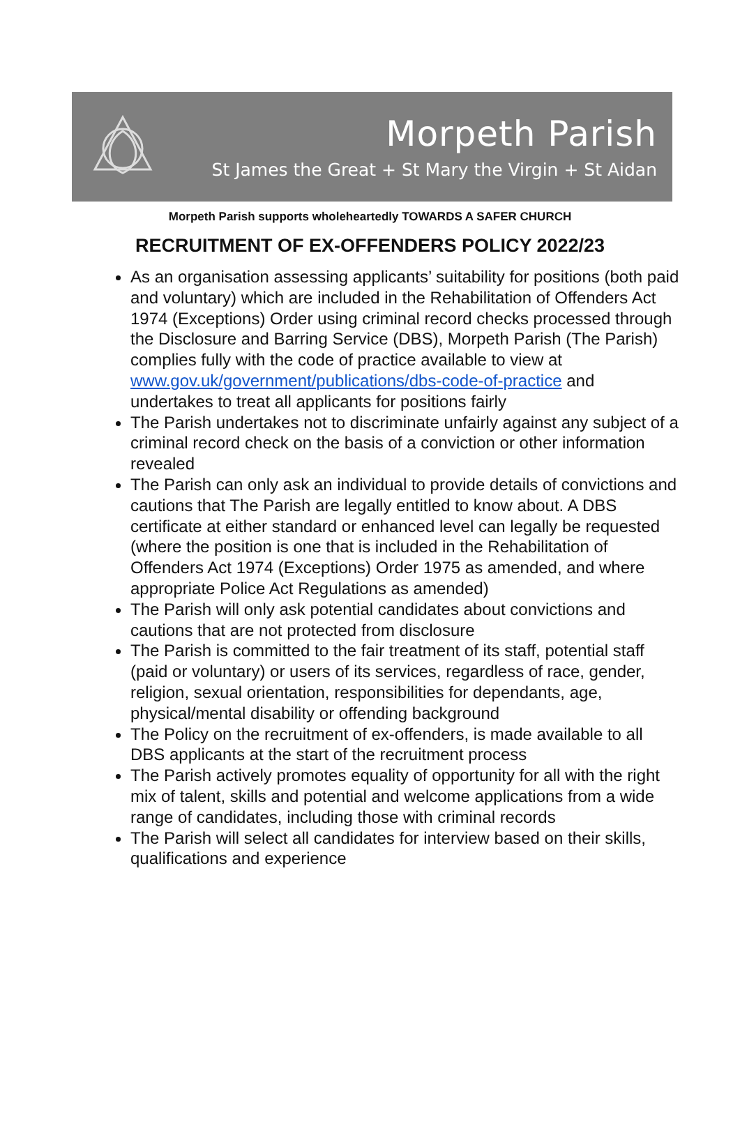Morpeth Parish
St James the Great + St Mary the Virgin + St Aidan
Morpeth Parish supports wholeheartedly TOWARDS A SAFER CHURCH
RECRUITMENT OF EX-OFFENDERS POLICY 2022/23
As an organisation assessing applicants’ suitability for positions (both paid and voluntary) which are included in the Rehabilitation of Offenders Act 1974 (Exceptions) Order using criminal record checks processed through the Disclosure and Barring Service (DBS), Morpeth Parish (The Parish) complies fully with the code of practice available to view at www.gov.uk/government/publications/dbs-code-of-practice and undertakes to treat all applicants for positions fairly
The Parish undertakes not to discriminate unfairly against any subject of a criminal record check on the basis of a conviction or other information revealed
The Parish can only ask an individual to provide details of convictions and cautions that The Parish are legally entitled to know about. A DBS certificate at either standard or enhanced level can legally be requested (where the position is one that is included in the Rehabilitation of Offenders Act 1974 (Exceptions) Order 1975 as amended, and where appropriate Police Act Regulations as amended)
The Parish will only ask potential candidates about convictions and cautions that are not protected from disclosure
The Parish is committed to the fair treatment of its staff, potential staff (paid or voluntary) or users of its services, regardless of race, gender, religion, sexual orientation, responsibilities for dependants, age, physical/mental disability or offending background
The Policy on the recruitment of ex-offenders, is made available to all DBS applicants at the start of the recruitment process
The Parish actively promotes equality of opportunity for all with the right mix of talent, skills and potential and welcome applications from a wide range of candidates, including those with criminal records
The Parish will select all candidates for interview based on their skills, qualifications and experience